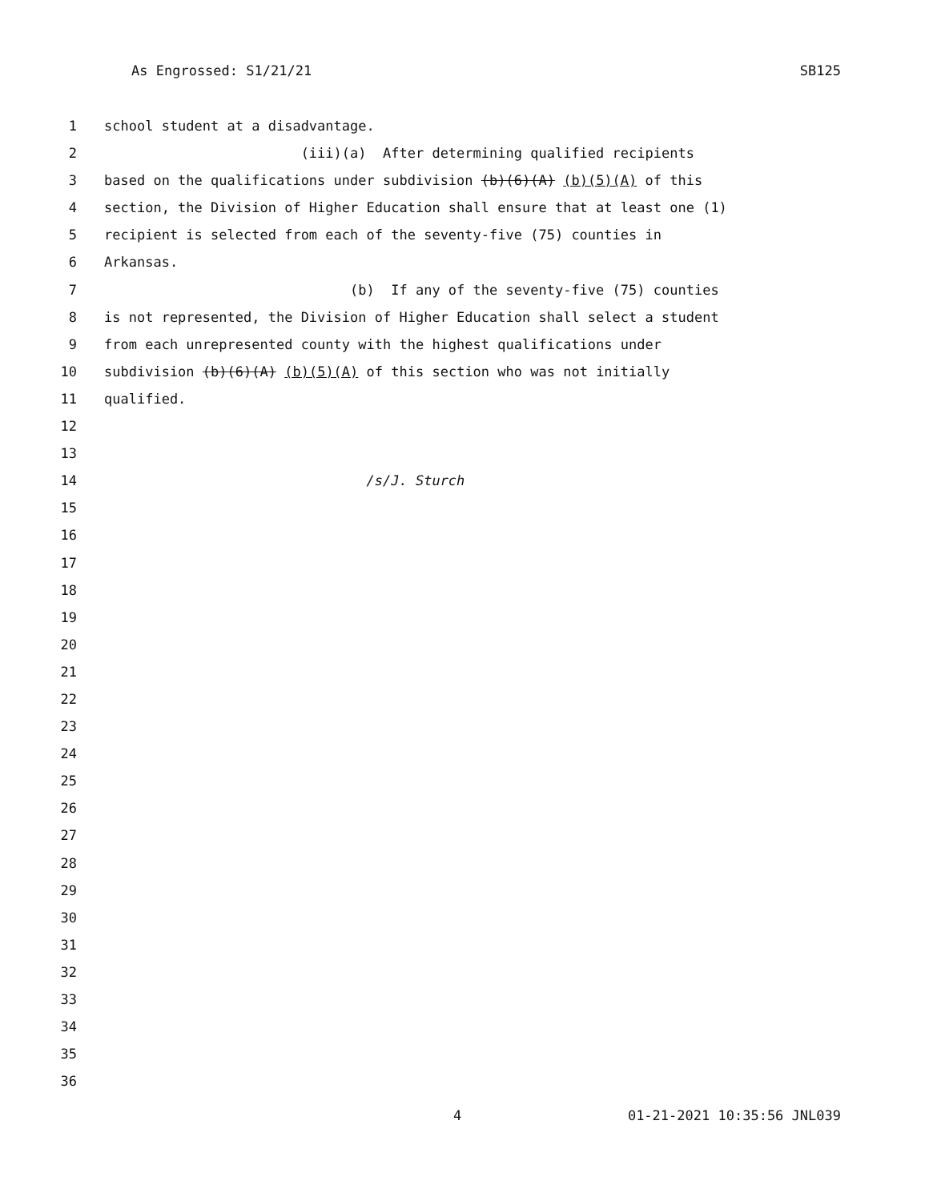As Engrossed: S1/21/21 SB125
1 school student at a disadvantage.
2 (iii)(a) After determining qualified recipients
3 based on the qualifications under subdivision (b)(6)(A) (b)(5)(A) of this
4 section, the Division of Higher Education shall ensure that at least one (1)
5 recipient is selected from each of the seventy-five (75) counties in
6 Arkansas.
7 (b) If any of the seventy-five (75) counties
8 is not represented, the Division of Higher Education shall select a student
9 from each unrepresented county with the highest qualifications under
10 subdivision (b)(6)(A) (b)(5)(A) of this section who was not initially
11 qualified.
12
13
14 /s/J. Sturch
15
16
17
18
19
20
21
22
23
24
25
26
27
28
29
30
31
32
33
34
35
36
4 01-21-2021 10:35:56 JNL039